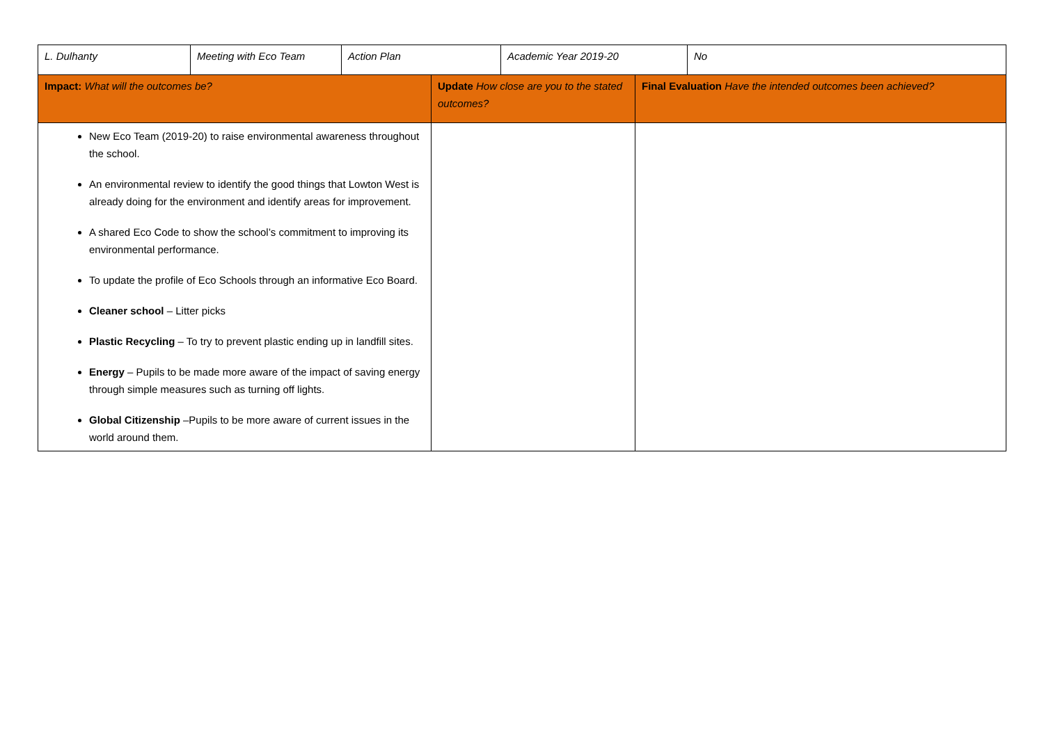| L. Dulhanty | Meeting with Eco Team | Action Plan | | Academic Year 2019-20 | | No |
| Impact: What will the outcomes be? | | | Update How close are you to the stated outcomes? | | Final Evaluation Have the intended outcomes been achieved? | |
| New Eco Team (2019-20) to raise environmental awareness throughout the school. An environmental review to identify the good things that Lowton West is already doing for the environment and identify areas for improvement. A shared Eco Code to show the school’s commitment to improving its environmental performance. To update the profile of Eco Schools through an informative Eco Board. Cleaner school – Litter picks Plastic Recycling – To try to prevent plastic ending up in landfill sites. Energy – Pupils to be made more aware of the impact of saving energy through simple measures such as turning off lights. Global Citizenship –Pupils to be more aware of current issues in the world around them. | | | | | | |